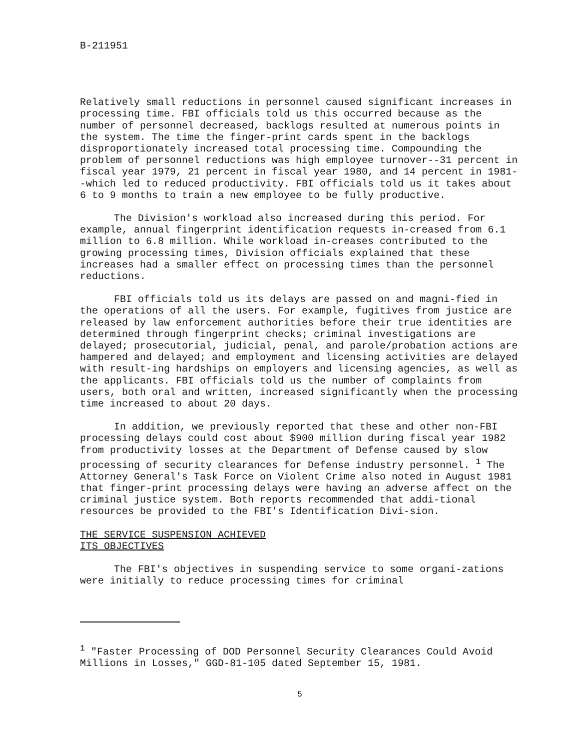B-211951
Relatively small reductions in personnel caused significant increases in processing time. FBI officials told us this occurred because as the number of personnel decreased, backlogs resulted at numerous points in the system. The time the finger-print cards spent in the backlogs disproportionately increased total processing time. Compounding the problem of personnel reductions was high employee turnover--31 percent in fiscal year 1979, 21 percent in fiscal year 1980, and 14 percent in 1981--which led to reduced productivity. FBI officials told us it takes about 6 to 9 months to train a new employee to be fully productive.
The Division's workload also increased during this period. For example, annual fingerprint identification requests in-creased from 6.1 million to 6.8 million. While workload in-creases contributed to the growing processing times, Division officials explained that these increases had a smaller effect on processing times than the personnel reductions.
FBI officials told us its delays are passed on and magni-fied in the operations of all the users. For example, fugitives from justice are released by law enforcement authorities before their true identities are determined through fingerprint checks; criminal investigations are delayed; prosecutorial, judicial, penal, and parole/probation actions are hampered and delayed; and employment and licensing activities are delayed with result-ing hardships on employers and licensing agencies, as well as the applicants. FBI officials told us the number of complaints from users, both oral and written, increased significantly when the processing time increased to about 20 days.
In addition, we previously reported that these and other non-FBI processing delays could cost about $900 million during fiscal year 1982 from productivity losses at the Department of Defense caused by slow processing of security clearances for Defense industry personnel. <sup>1</sup> The Attorney General's Task Force on Violent Crime also noted in August 1981 that finger-print processing delays were having an adverse affect on the criminal justice system. Both reports recommended that addi-tional resources be provided to the FBI's Identification Divi-sion.
THE SERVICE SUSPENSION ACHIEVED
ITS OBJECTIVES
The FBI's objectives in suspending service to some organi-zations were initially to reduce processing times for criminal
<sup>1</sup> "Faster Processing of DOD Personnel Security Clearances Could Avoid Millions in Losses," GGD-81-105 dated September 15, 1981.
5